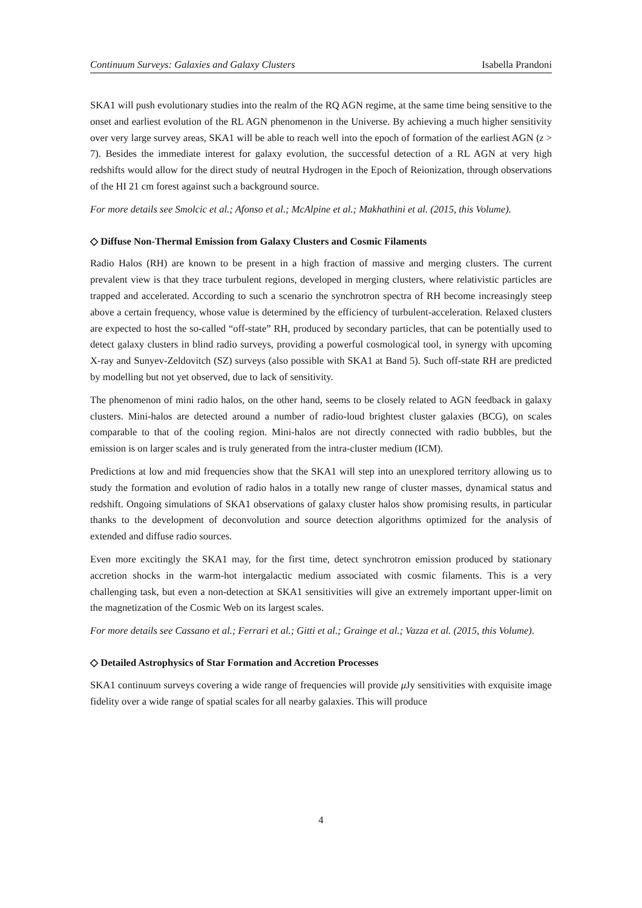Continuum Surveys: Galaxies and Galaxy Clusters Isabella Prandoni
SKA1 will push evolutionary studies into the realm of the RQ AGN regime, at the same time being sensitive to the onset and earliest evolution of the RL AGN phenomenon in the Universe. By achieving a much higher sensitivity over very large survey areas, SKA1 will be able to reach well into the epoch of formation of the earliest AGN (z > 7). Besides the immediate interest for galaxy evolution, the successful detection of a RL AGN at very high redshifts would allow for the direct study of neutral Hydrogen in the Epoch of Reionization, through observations of the HI 21 cm forest against such a background source.
For more details see Smolcic et al.; Afonso et al.; McAlpine et al.; Makhathini et al. (2015, this Volume).
◇ Diffuse Non-Thermal Emission from Galaxy Clusters and Cosmic Filaments
Radio Halos (RH) are known to be present in a high fraction of massive and merging clusters. The current prevalent view is that they trace turbulent regions, developed in merging clusters, where relativistic particles are trapped and accelerated. According to such a scenario the synchrotron spectra of RH become increasingly steep above a certain frequency, whose value is determined by the efficiency of turbulent-acceleration. Relaxed clusters are expected to host the so-called “off-state” RH, produced by secondary particles, that can be potentially used to detect galaxy clusters in blind radio surveys, providing a powerful cosmological tool, in synergy with upcoming X-ray and Sunyev-Zeldovitch (SZ) surveys (also possible with SKA1 at Band 5). Such off-state RH are predicted by modelling but not yet observed, due to lack of sensitivity.
The phenomenon of mini radio halos, on the other hand, seems to be closely related to AGN feedback in galaxy clusters. Mini-halos are detected around a number of radio-loud brightest cluster galaxies (BCG), on scales comparable to that of the cooling region. Mini-halos are not directly connected with radio bubbles, but the emission is on larger scales and is truly generated from the intra-cluster medium (ICM).
Predictions at low and mid frequencies show that the SKA1 will step into an unexplored territory allowing us to study the formation and evolution of radio halos in a totally new range of cluster masses, dynamical status and redshift. Ongoing simulations of SKA1 observations of galaxy cluster halos show promising results, in particular thanks to the development of deconvolution and source detection algorithms optimized for the analysis of extended and diffuse radio sources.
Even more excitingly the SKA1 may, for the first time, detect synchrotron emission produced by stationary accretion shocks in the warm-hot intergalactic medium associated with cosmic filaments. This is a very challenging task, but even a non-detection at SKA1 sensitivities will give an extremely important upper-limit on the magnetization of the Cosmic Web on its largest scales.
For more details see Cassano et al.; Ferrari et al.; Gitti et al.; Grainge et al.; Vazza et al. (2015, this Volume).
◇ Detailed Astrophysics of Star Formation and Accretion Processes
SKA1 continuum surveys covering a wide range of frequencies will provide μ Jy sensitivities with exquisite image fidelity over a wide range of spatial scales for all nearby galaxies. This will produce
4